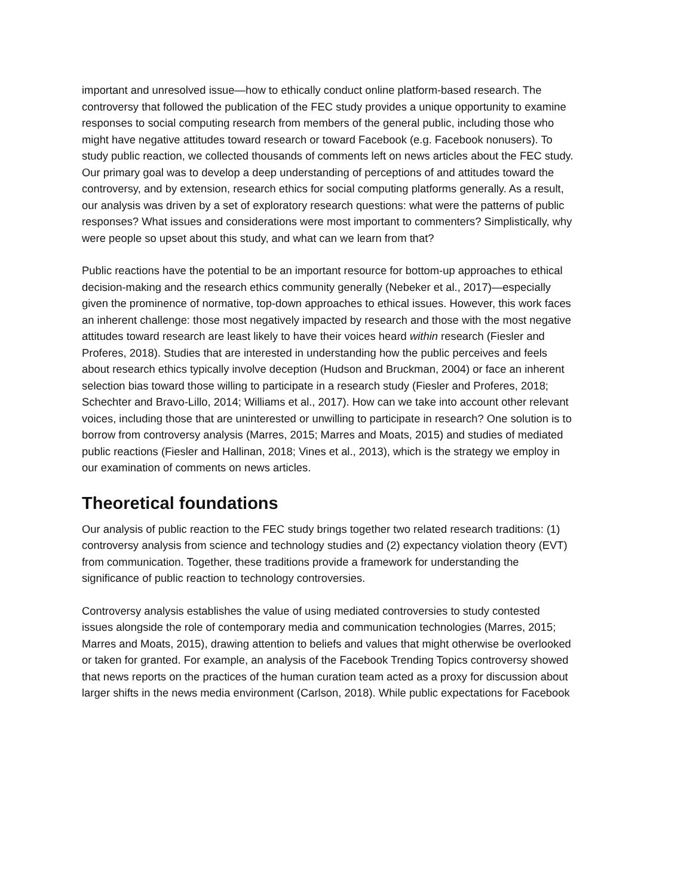important and unresolved issue—how to ethically conduct online platform-based research. The controversy that followed the publication of the FEC study provides a unique opportunity to examine responses to social computing research from members of the general public, including those who might have negative attitudes toward research or toward Facebook (e.g. Facebook nonusers). To study public reaction, we collected thousands of comments left on news articles about the FEC study. Our primary goal was to develop a deep understanding of perceptions of and attitudes toward the controversy, and by extension, research ethics for social computing platforms generally. As a result, our analysis was driven by a set of exploratory research questions: what were the patterns of public responses? What issues and considerations were most important to commenters? Simplistically, why were people so upset about this study, and what can we learn from that?
Public reactions have the potential to be an important resource for bottom-up approaches to ethical decision-making and the research ethics community generally (Nebeker et al., 2017)—especially given the prominence of normative, top-down approaches to ethical issues. However, this work faces an inherent challenge: those most negatively impacted by research and those with the most negative attitudes toward research are least likely to have their voices heard within research (Fiesler and Proferes, 2018). Studies that are interested in understanding how the public perceives and feels about research ethics typically involve deception (Hudson and Bruckman, 2004) or face an inherent selection bias toward those willing to participate in a research study (Fiesler and Proferes, 2018; Schechter and Bravo-Lillo, 2014; Williams et al., 2017). How can we take into account other relevant voices, including those that are uninterested or unwilling to participate in research? One solution is to borrow from controversy analysis (Marres, 2015; Marres and Moats, 2015) and studies of mediated public reactions (Fiesler and Hallinan, 2018; Vines et al., 2013), which is the strategy we employ in our examination of comments on news articles.
Theoretical foundations
Our analysis of public reaction to the FEC study brings together two related research traditions: (1) controversy analysis from science and technology studies and (2) expectancy violation theory (EVT) from communication. Together, these traditions provide a framework for understanding the significance of public reaction to technology controversies.
Controversy analysis establishes the value of using mediated controversies to study contested issues alongside the role of contemporary media and communication technologies (Marres, 2015; Marres and Moats, 2015), drawing attention to beliefs and values that might otherwise be overlooked or taken for granted. For example, an analysis of the Facebook Trending Topics controversy showed that news reports on the practices of the human curation team acted as a proxy for discussion about larger shifts in the news media environment (Carlson, 2018). While public expectations for Facebook